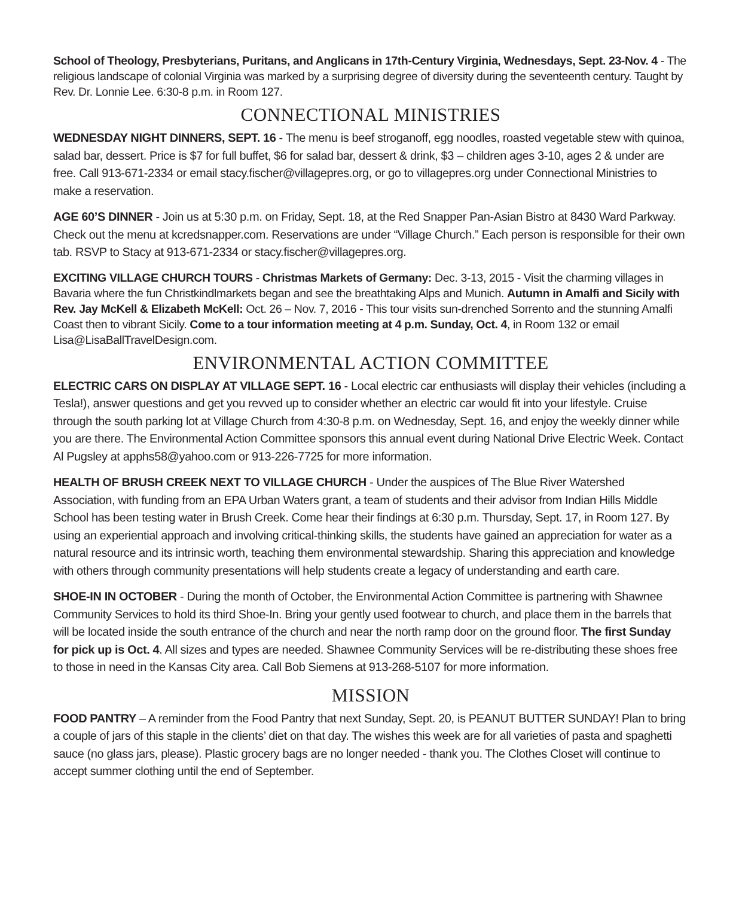School of Theology, Presbyterians, Puritans, and Anglicans in 17th-Century Virginia, Wednesdays, Sept. 23-Nov. 4 - The religious landscape of colonial Virginia was marked by a surprising degree of diversity during the seventeenth century. Taught by Rev. Dr. Lonnie Lee. 6:30-8 p.m. in Room 127.
CONNECTIONAL MINISTRIES
WEDNESDAY NIGHT DINNERS, SEPT. 16 - The menu is beef stroganoff, egg noodles, roasted vegetable stew with quinoa, salad bar, dessert. Price is $7 for full buffet, $6 for salad bar, dessert & drink, $3 – children ages 3-10, ages 2 & under are free. Call 913-671-2334 or email stacy.fischer@villagepres.org, or go to villagepres.org under Connectional Ministries to make a reservation.
AGE 60’S DINNER - Join us at 5:30 p.m. on Friday, Sept. 18, at the Red Snapper Pan-Asian Bistro at 8430 Ward Parkway. Check out the menu at kcredsnapper.com. Reservations are under “Village Church.” Each person is responsible for their own tab. RSVP to Stacy at 913-671-2334 or stacy.fischer@villagepres.org.
EXCITING VILLAGE CHURCH TOURS - Christmas Markets of Germany: Dec. 3-13, 2015 - Visit the charming villages in Bavaria where the fun Christkindlmarkets began and see the breathtaking Alps and Munich. Autumn in Amalfi and Sicily with Rev. Jay McKell & Elizabeth McKell: Oct. 26 – Nov. 7, 2016 - This tour visits sun-drenched Sorrento and the stunning Amalfi Coast then to vibrant Sicily. Come to a tour information meeting at 4 p.m. Sunday, Oct. 4, in Room 132 or email Lisa@LisaBallTravelDesign.com.
ENVIRONMENTAL ACTION COMMITTEE
ELECTRIC CARS ON DISPLAY AT VILLAGE SEPT. 16 - Local electric car enthusiasts will display their vehicles (including a Tesla!), answer questions and get you revved up to consider whether an electric car would fit into your lifestyle. Cruise through the south parking lot at Village Church from 4:30-8 p.m. on Wednesday, Sept. 16, and enjoy the weekly dinner while you are there. The Environmental Action Committee sponsors this annual event during National Drive Electric Week. Contact Al Pugsley at apphs58@yahoo.com or 913-226-7725 for more information.
HEALTH OF BRUSH CREEK NEXT TO VILLAGE CHURCH - Under the auspices of The Blue River Watershed Association, with funding from an EPA Urban Waters grant, a team of students and their advisor from Indian Hills Middle School has been testing water in Brush Creek. Come hear their findings at 6:30 p.m. Thursday, Sept. 17, in Room 127. By using an experiential approach and involving critical-thinking skills, the students have gained an appreciation for water as a natural resource and its intrinsic worth, teaching them environmental stewardship. Sharing this appreciation and knowledge with others through community presentations will help students create a legacy of understanding and earth care.
SHOE-IN IN OCTOBER - During the month of October, the Environmental Action Committee is partnering with Shawnee Community Services to hold its third Shoe-In. Bring your gently used footwear to church, and place them in the barrels that will be located inside the south entrance of the church and near the north ramp door on the ground floor. The first Sunday for pick up is Oct. 4. All sizes and types are needed. Shawnee Community Services will be re-distributing these shoes free to those in need in the Kansas City area. Call Bob Siemens at 913-268-5107 for more information.
MISSION
FOOD PANTRY – A reminder from the Food Pantry that next Sunday, Sept. 20, is PEANUT BUTTER SUNDAY! Plan to bring a couple of jars of this staple in the clients’ diet on that day. The wishes this week are for all varieties of pasta and spaghetti sauce (no glass jars, please). Plastic grocery bags are no longer needed - thank you. The Clothes Closet will continue to accept summer clothing until the end of September.